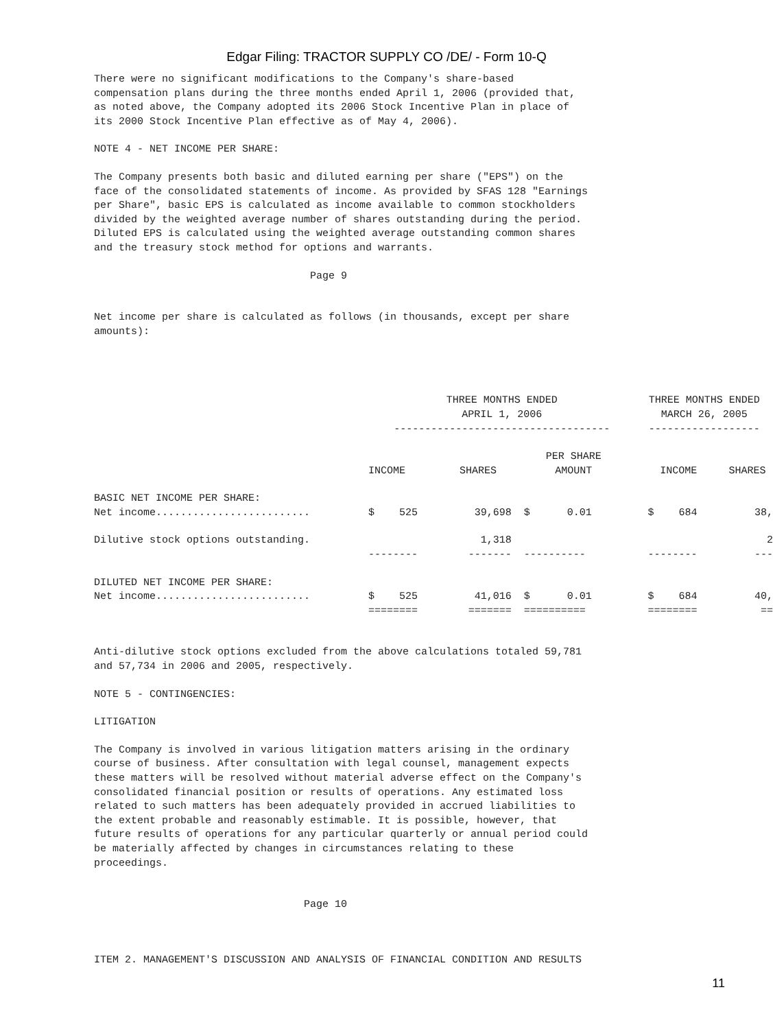Edgar Filing: TRACTOR SUPPLY CO /DE/ - Form 10-Q
There were no significant modifications to the Company's share-based compensation plans during the three months ended April 1, 2006 (provided that, as noted above, the Company adopted its 2006 Stock Incentive Plan in place of its 2000 Stock Incentive Plan effective as of May 4, 2006).
NOTE 4 - NET INCOME PER SHARE:
The Company presents both basic and diluted earning per share ("EPS") on the face of the consolidated statements of income. As provided by SFAS 128 "Earnings per Share", basic EPS is calculated as income available to common stockholders divided by the weighted average number of shares outstanding during the period. Diluted EPS is calculated using the weighted average outstanding common shares and the treasury stock method for options and warrants.
Page 9
Net income per share is calculated as follows (in thousands, except per share amounts):
| | THREE MONTHS ENDED APRIL 1, 2006 ----------------------------------- | | | THREE MONTHS ENDED MARCH 26, 2005 ------------------ | |
| | INCOME | SHARES | PER SHARE AMOUNT | INCOME | SHARES |
| BASIC NET INCOME PER SHARE: | | | | | |
| Net income......................... | $ 525 | 39,698 | $ 0.01 | $ 684 | 38, |
| Dilutive stock options outstanding. | | 1,318 | | | 2 |
| | -------- | ------- | ---------- | -------- | --- |
| DILUTED NET INCOME PER SHARE: | | | | | |
| Net income......................... | $ 525 | 41,016 | $ 0.01 | $ 684 | 40, |
| | ======== | ======= | ========== | ======== | == |
Anti-dilutive stock options excluded from the above calculations totaled 59,781 and 57,734 in 2006 and 2005, respectively.
NOTE 5 - CONTINGENCIES:
LITIGATION
The Company is involved in various litigation matters arising in the ordinary course of business. After consultation with legal counsel, management expects these matters will be resolved without material adverse effect on the Company's consolidated financial position or results of operations. Any estimated loss related to such matters has been adequately provided in accrued liabilities to the extent probable and reasonably estimable. It is possible, however, that future results of operations for any particular quarterly or annual period could be materially affected by changes in circumstances relating to these proceedings.
Page 10
ITEM 2. MANAGEMENT'S DISCUSSION AND ANALYSIS OF FINANCIAL CONDITION AND RESULTS
11